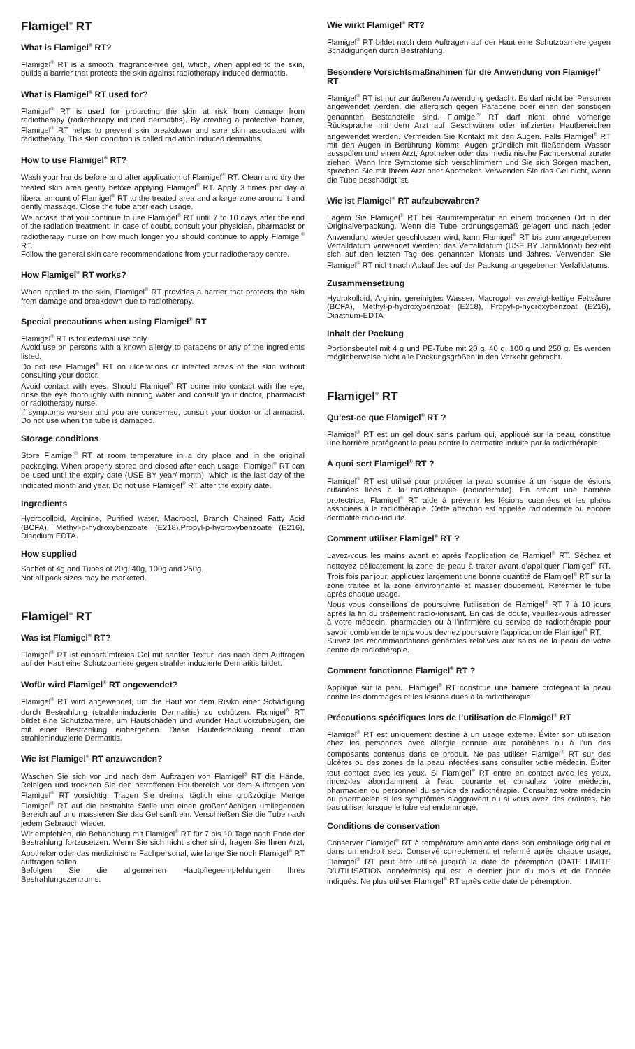Flamigel<sup>®</sup> RT
What is Flamigel<sup>®</sup> RT?
Flamigel<sup>®</sup> RT is a smooth, fragrance-free gel, which, when applied to the skin, builds a barrier that protects the skin against radiotherapy induced dermatitis.
What is Flamigel<sup>®</sup> RT used for?
Flamigel<sup>®</sup> RT is used for protecting the skin at risk from damage from radiotherapy (radiotherapy induced dermatitis). By creating a protective barrier, Flamigel<sup>®</sup> RT helps to prevent skin breakdown and sore skin associated with radiotherapy. This skin condition is called radiation induced dermatitis.
How to use Flamigel<sup>®</sup> RT?
Wash your hands before and after application of Flamigel<sup>®</sup> RT. Clean and dry the treated skin area gently before applying Flamigel<sup>®</sup> RT. Apply 3 times per day a liberal amount of Flamigel<sup>®</sup> RT to the treated area and a large zone around it and gently massage. Close the tube after each usage.
We advise that you continue to use Flamigel<sup>®</sup> RT until 7 to 10 days after the end of the radiation treatment. In case of doubt, consult your physician, pharmacist or radiotherapy nurse on how much longer you should continue to apply Flamigel<sup>®</sup> RT.
Follow the general skin care recommendations from your radiotherapy centre.
How Flamigel<sup>®</sup> RT works?
When applied to the skin, Flamigel<sup>®</sup> RT provides a barrier that protects the skin from damage and breakdown due to radiotherapy.
Special precautions when using Flamigel<sup>®</sup> RT
Flamigel<sup>®</sup> RT is for external use only.
Avoid use on persons with a known allergy to parabens or any of the ingredients listed.
Do not use Flamigel<sup>®</sup> RT on ulcerations or infected areas of the skin without consulting your doctor.
Avoid contact with eyes. Should Flamigel<sup>®</sup> RT come into contact with the eye, rinse the eye thoroughly with running water and consult your doctor, pharmacist or radiotherapy nurse.
If symptoms worsen and you are concerned, consult your doctor or pharmacist. Do not use when the tube is damaged.
Storage conditions
Store Flamigel<sup>®</sup> RT at room temperature in a dry place and in the original packaging. When properly stored and closed after each usage, Flamigel<sup>®</sup> RT can be used until the expiry date (USE BY year/ month), which is the last day of the indicated month and year. Do not use Flamigel<sup>®</sup> RT after the expiry date.
Ingredients
Hydrocolloid, Arginine, Purified water, Macrogol, Branch Chained Fatty Acid (BCFA), Methyl-p-hydroxybenzoate (E218),Propyl-p-hydroxybenzoate (E216), Disodium EDTA.
How supplied
Sachet of 4g and Tubes of 20g, 40g, 100g and 250g.
Not all pack sizes may be marketed.
Flamigel<sup>®</sup> RT
Was ist Flamigel<sup>®</sup> RT?
Flamigel<sup>®</sup> RT ist einparfümfreies Gel mit sanfter Textur, das nach dem Auftragen auf der Haut eine Schutzbarriere gegen strahleninduzierte Dermatitis bildet.
Wofür wird Flamigel<sup>®</sup> RT angewendet?
Flamigel<sup>®</sup> RT wird angewendet, um die Haut vor dem Risiko einer Schädigung durch Bestrahlung (strahleninduzierte Dermatitis) zu schützen. Flamigel<sup>®</sup> RT bildet eine Schutzbarriere, um Hautschäden und wunder Haut vorzubeugen, die mit einer Bestrahlung einhergehen. Diese Hauterkrankung nennt man strahleninduzierte Dermatitis.
Wie ist Flamigel<sup>®</sup> RT anzuwenden?
Waschen Sie sich vor und nach dem Auftragen von Flamigel<sup>®</sup> RT die Hände. Reinigen und trocknen Sie den betroffenen Hautbereich vor dem Auftragen von Flamigel<sup>®</sup> RT vorsichtig. Tragen Sie dreimal täglich eine großzügige Menge Flamigel<sup>®</sup> RT auf die bestrahlte Stelle und einen großenflächigen umliegenden Bereich auf und massieren Sie das Gel sanft ein. Verschließen Sie die Tube nach jedem Gebrauch wieder.
Wir empfehlen, die Behandlung mit Flamigel<sup>®</sup> RT für 7 bis 10 Tage nach Ende der Bestrahlung fortzusetzen. Wenn Sie sich nicht sicher sind, fragen Sie Ihren Arzt, Apotheker oder das medizinische Fachpersonal, wie lange Sie noch Flamigel<sup>®</sup> RT auftragen sollen.
Befolgen Sie die allgemeinen Hautpflegeempfehlungen Ihres Bestrahlungszentrums.
Wie wirkt Flamigel<sup>®</sup> RT?
Flamigel<sup>®</sup> RT bildet nach dem Auftragen auf der Haut eine Schutzbarriere gegen Schädigungen durch Bestrahlung.
Besondere Vorsichtsmaßnahmen für die Anwendung von Flamigel<sup>®</sup> RT
Flamigel<sup>®</sup> RT ist nur zur äußeren Anwendung gedacht. Es darf nicht bei Personen angewendet werden, die allergisch gegen Parabene oder einen der sonstigen genannten Bestandteile sind. Flamigel<sup>®</sup> RT darf nicht ohne vorherige Rücksprache mit dem Arzt auf Geschwüren oder infizierten Hautbereichen angewendet werden. Vermeiden Sie Kontakt mit den Augen. Falls Flamigel<sup>®</sup> RT mit den Augen in Berührung kommt, Augen gründlich mit fließendem Wasser ausspülen und einen Arzt, Apotheker oder das medizinische Fachpersonal zurate ziehen. Wenn Ihre Symptome sich verschlimmern und Sie sich Sorgen machen, sprechen Sie mit Ihrem Arzt oder Apotheker. Verwenden Sie das Gel nicht, wenn die Tube beschädigt ist.
Wie ist Flamigel<sup>®</sup> RT aufzubewahren?
Lagern Sie Flamigel<sup>®</sup> RT bei Raumtemperatur an einem trockenen Ort in der Originalverpackung. Wenn die Tube ordnungsgemäß gelagert und nach jeder Anwendung wieder geschlossen wird, kann Flamigel<sup>®</sup> RT bis zum angegebenen Verfalldatum verwendet werden; das Verfalldatum (USE BY Jahr/Monat) bezieht sich auf den letzten Tag des genannten Monats und Jahres. Verwenden Sie Flamigel<sup>®</sup> RT nicht nach Ablauf des auf der Packung angegebenen Verfalldatums.
Zusammensetzung
Hydrokolloid, Arginin, gereinigtes Wasser, Macrogol, verzweigt-kettige Fettsäure (BCFA), Methyl-p-hydroxybenzoat (E218), Propyl-p-hydroxybenzoat (E216), Dinatrium-EDTA
Inhalt der Packung
Portionsbeutel mit 4 g und PE-Tube mit 20 g, 40 g, 100 g und 250 g. Es werden möglicherweise nicht alle Packungsgrößen in den Verkehr gebracht.
Flamigel<sup>®</sup> RT
Qu’est-ce que Flamigel<sup>®</sup> RT ?
Flamigel<sup>®</sup> RT est un gel doux sans parfum qui, appliqué sur la peau, constitue une barrière protégeant la peau contre la dermatite induite par la radiothérapie.
À quoi sert Flamigel<sup>®</sup> RT ?
Flamigel<sup>®</sup> RT est utilisé pour protéger la peau soumise à un risque de lésions cutanées liées à la radiothérapie (radiodermite). En créant une barrière protectrice, Flamigel<sup>®</sup> RT aide à prévenir les lésions cutanées et les plaies associées à la radiothérapie. Cette affection est appelée radiodermite ou encore dermatite radio-induite.
Comment utiliser Flamigel<sup>®</sup> RT ?
Lavez-vous les mains avant et après l’application de Flamigel<sup>®</sup> RT. Séchez et nettoyez délicatement la zone de peau à traiter avant d’appliquer Flamigel<sup>®</sup> RT. Trois fois par jour, appliquez largement une bonne quantité de Flamigel<sup>®</sup> RT sur la zone traitée et la zone environnante et masser doucement. Refermer le tube après chaque usage.
Nous vous conseillons de poursuivre l’utilisation de Flamigel<sup>®</sup> RT 7 à 10 jours après la fin du traitement radio-ionisant. En cas de doute, veuillez-vous adresser à votre médecin, pharmacien ou à l’infirmière du service de radiothérapie pour savoir combien de temps vous devriez poursuivre l’application de Flamigel<sup>®</sup> RT.
Suivez les recommandations générales relatives aux soins de la peau de votre centre de radiothérapie.
Comment fonctionne Flamigel<sup>®</sup> RT ?
Appliqué sur la peau, Flamigel<sup>®</sup> RT constitue une barrière protégeant la peau contre les dommages et les lésions dues à la radiothérapie.
Précautions spécifiques lors de l’utilisation de Flamigel<sup>®</sup> RT
Flamigel<sup>®</sup> RT est uniquement destiné à un usage externe. Éviter son utilisation chez les personnes avec allergie connue aux parabènes ou à l’un des composants contenus dans ce produit. Ne pas utiliser Flamigel<sup>®</sup> RT sur des ulcères ou des zones de la peau infectées sans consulter votre médecin. Éviter tout contact avec les yeux. Si Flamigel<sup>®</sup> RT entre en contact avec les yeux, rincez-les abondamment à l’eau courante et consultez votre médecin, pharmacien ou personnel du service de radiothérapie. Consultez votre médecin ou pharmacien si les symptômes s’aggravent ou si vous avez des craintes. Ne pas utiliser lorsque le tube est endommagé.
Conditions de conservation
Conserver Flamigel<sup>®</sup> RT à température ambiante dans son emballage original et dans un endroit sec. Conservé correctement et refermé après chaque usage, Flamigel<sup>®</sup> RT peut être utilisé jusqu’à la date de péremption (DATE LIMITE D’UTILISATION année/mois) qui est le dernier jour du mois et de l’année indiqués. Ne plus utiliser Flamigel<sup>®</sup> RT après cette date de péremption.